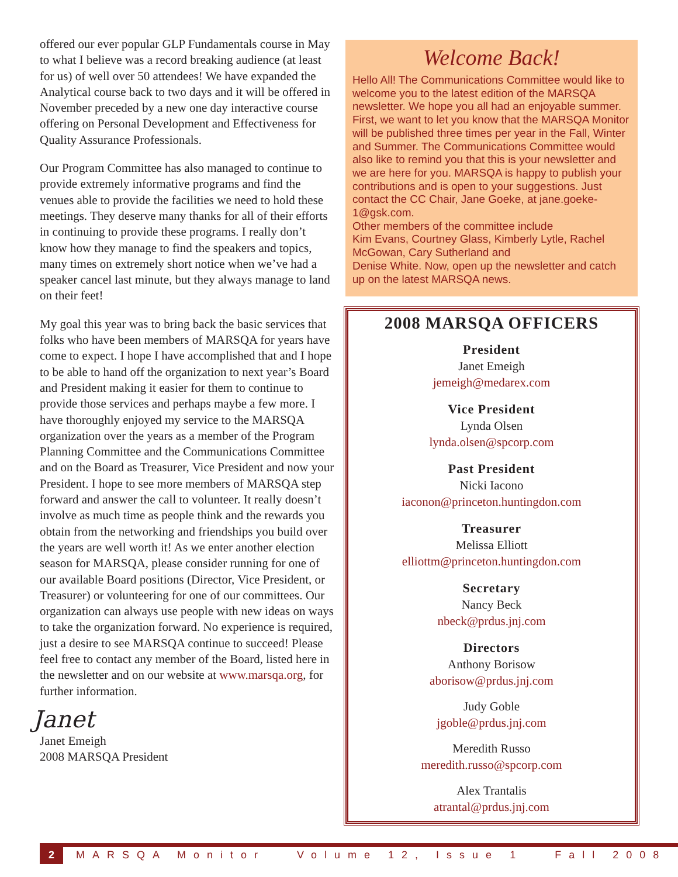offered our ever popular GLP Fundamentals course in May to what I believe was a record breaking audience (at least for us) of well over 50 attendees! We have expanded the Analytical course back to two days and it will be offered in November preceded by a new one day interactive course offering on Personal Development and Effectiveness for Quality Assurance Professionals.
Our Program Committee has also managed to continue to provide extremely informative programs and find the venues able to provide the facilities we need to hold these meetings. They deserve many thanks for all of their efforts in continuing to provide these programs. I really don’t know how they manage to find the speakers and topics, many times on extremely short notice when we’ve had a speaker cancel last minute, but they always manage to land on their feet!
My goal this year was to bring back the basic services that folks who have been members of MARSQA for years have come to expect. I hope I have accomplished that and I hope to be able to hand off the organization to next year’s Board and President making it easier for them to continue to provide those services and perhaps maybe a few more. I have thoroughly enjoyed my service to the MARSQA organization over the years as a member of the Program Planning Committee and the Communications Committee and on the Board as Treasurer, Vice President and now your President. I hope to see more members of MARSQA step forward and answer the call to volunteer. It really doesn’t involve as much time as people think and the rewards you obtain from the networking and friendships you build over the years are well worth it! As we enter another election season for MARSQA, please consider running for one of our available Board positions (Director, Vice President, or Treasurer) or volunteering for one of our committees. Our organization can always use people with new ideas on ways to take the organization forward. No experience is required, just a desire to see MARSQA continue to succeed! Please feel free to contact any member of the Board, listed here in the newsletter and on our website at www.marsqa.org, for further information.
Janet
Janet Emeigh
2008 MARSQA President
Welcome Back!
Hello All! The Communications Committee would like to welcome you to the latest edition of the MARSQA newsletter. We hope you all had an enjoyable summer. First, we want to let you know that the MARSQA Monitor will be published three times per year in the Fall, Winter and Summer. The Communications Committee would also like to remind you that this is your newsletter and we are here for you. MARSQA is happy to publish your contributions and is open to your suggestions. Just contact the CC Chair, Jane Goeke, at jane.goeke-1@gsk.com.
Other members of the committee include
Kim Evans, Courtney Glass, Kimberly Lytle, Rachel McGowan, Cary Sutherland and
Denise White. Now, open up the newsletter and catch up on the latest MARSQA news.
2008 MARSQA OFFICERS
President
Janet Emeigh
jemeigh@medarex.com
Vice President
Lynda Olsen
lynda.olsen@spcorp.com
Past President
Nicki Iacono
iaconon@princeton.huntingdon.com
Treasurer
Melissa Elliott
elliottm@princeton.huntingdon.com
Secretary
Nancy Beck
nbeck@prdus.jnj.com
Directors
Anthony Borisow
aborisow@prdus.jnj.com
Judy Goble
jgoble@prdus.jnj.com
Meredith Russo
meredith.russo@spcorp.com
Alex Trantalis
atrantal@prdus.jnj.com
2 MARSQA Monitor Volume 12, Issue 1 Fall 2008